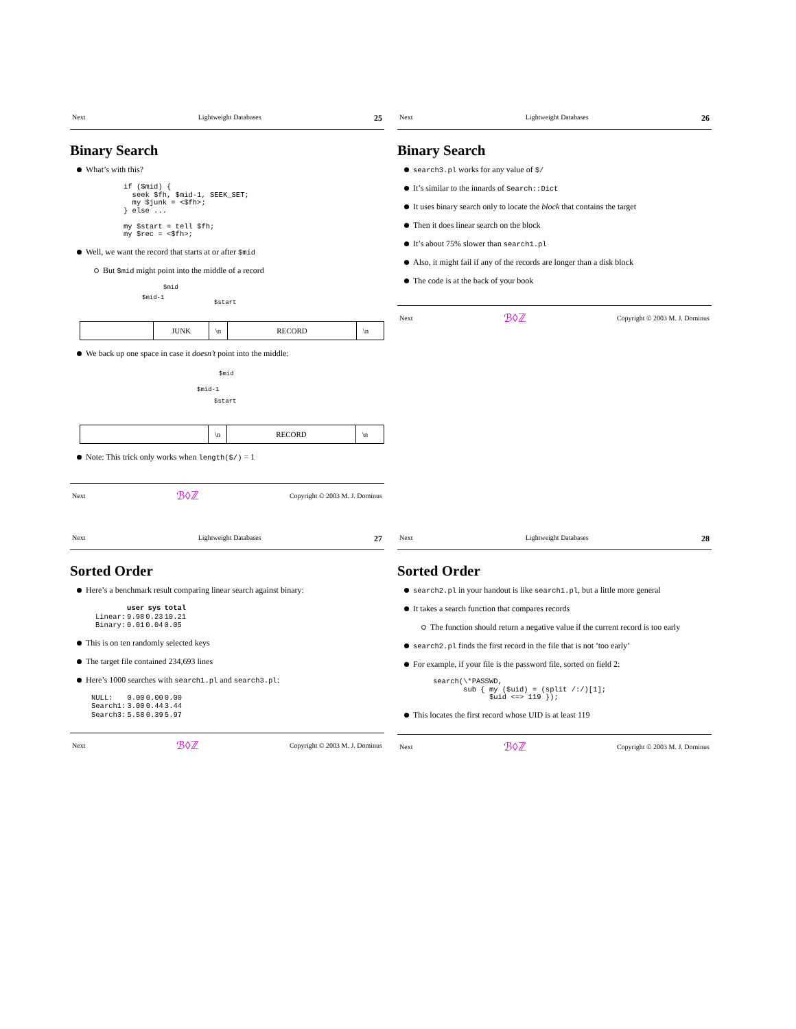Next Lightweight Databases 25
Binary Search
What’s with this?
if ($mid) {
  seek $fh, $mid-1, SEEK_SET;
  my $junk = <$fh>;
} else ...

my $start = tell $fh;
my $rec = <$fh>;
Well, we want the record that starts at or after $mid
But $mid might point into the middle of a record
$mid
$mid-1
$start
JUNK \n RECORD \n
We back up one space in case it doesn’t point into the middle:
$mid
$mid-1
$start
\n RECORD \n
Note: This trick only works when length($/) = 1
Next ℬ◊ℤ Copyright © 2003 M. J. Dominus
Next Lightweight Databases 26
Binary Search
search3.pl works for any value of $/
It’s similar to the innards of Search::Dict
It uses binary search only to locate the block that contains the target
Then it does linear search on the block
It’s about 75% slower than search1.pl
Also, it might fail if any of the records are longer than a disk block
The code is at the back of your book
Next ℬ◊ℤ Copyright © 2003 M. J. Dominus
Next Lightweight Databases 27
Sorted Order
Here’s a benchmark result comparing linear search against binary:
| | user | sys | total |
| --- | --- | --- | --- |
| Linear: | 9.98 | 0.23 | 10.21 |
| Binary: | 0.01 | 0.04 | 0.05 |
This is on ten randomly selected keys
The target file contained 234,693 lines
Here’s 1000 searches with search1.pl and search3.pl:
| NULL: | 0.00 | 0.00 | 0.00 |
| Search1: | 3.00 | 0.44 | 3.44 |
| Search3: | 5.58 | 0.39 | 5.97 |
Next ℬ◊ℤ Copyright © 2003 M. J. Dominus
Next Lightweight Databases 28
Sorted Order
search2.pl in your handout is like search1.pl, but a little more general
It takes a search function that compares records
The function should return a negative value if the current record is too early
search2.pl finds the first record in the file that is not ’too early’
For example, if your file is the password file, sorted on field 2:
search(\*PASSWD,
       sub { my ($uid) = (split /:/)[1];
             $uid <=> 119 });
This locates the first record whose UID is at least 119
Next ℬ◊ℤ Copyright © 2003 M. J. Dominus